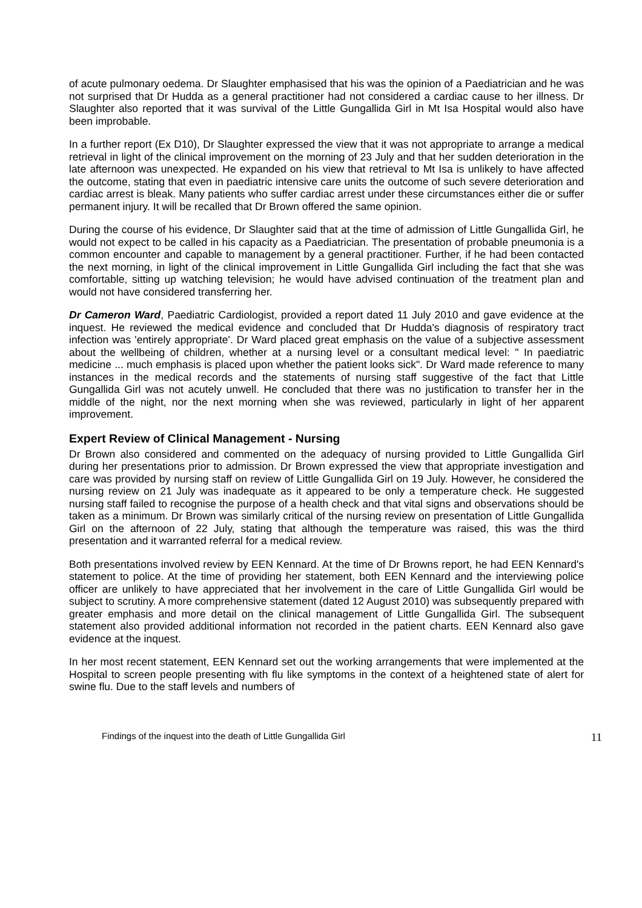of acute pulmonary oedema. Dr Slaughter emphasised that his was the opinion of a Paediatrician and he was not surprised that Dr Hudda as a general practitioner had not considered a cardiac cause to her illness. Dr Slaughter also reported that it was survival of the Little Gungallida Girl in Mt Isa Hospital would also have been improbable.
In a further report (Ex D10), Dr Slaughter expressed the view that it was not appropriate to arrange a medical retrieval in light of the clinical improvement on the morning of 23 July and that her sudden deterioration in the late afternoon was unexpected. He expanded on his view that retrieval to Mt Isa is unlikely to have affected the outcome, stating that even in paediatric intensive care units the outcome of such severe deterioration and cardiac arrest is bleak. Many patients who suffer cardiac arrest under these circumstances either die or suffer permanent injury. It will be recalled that Dr Brown offered the same opinion.
During the course of his evidence, Dr Slaughter said that at the time of admission of Little Gungallida Girl, he would not expect to be called in his capacity as a Paediatrician. The presentation of probable pneumonia is a common encounter and capable to management by a general practitioner. Further, if he had been contacted the next morning, in light of the clinical improvement in Little Gungallida Girl including the fact that she was comfortable, sitting up watching television; he would have advised continuation of the treatment plan and would not have considered transferring her.
Dr Cameron Ward, Paediatric Cardiologist, provided a report dated 11 July 2010 and gave evidence at the inquest. He reviewed the medical evidence and concluded that Dr Hudda's diagnosis of respiratory tract infection was 'entirely appropriate'. Dr Ward placed great emphasis on the value of a subjective assessment about the wellbeing of children, whether at a nursing level or a consultant medical level: " In paediatric medicine ... much emphasis is placed upon whether the patient looks sick". Dr Ward made reference to many instances in the medical records and the statements of nursing staff suggestive of the fact that Little Gungallida Girl was not acutely unwell. He concluded that there was no justification to transfer her in the middle of the night, nor the next morning when she was reviewed, particularly in light of her apparent improvement.
Expert Review of Clinical Management - Nursing
Dr Brown also considered and commented on the adequacy of nursing provided to Little Gungallida Girl during her presentations prior to admission. Dr Brown expressed the view that appropriate investigation and care was provided by nursing staff on review of Little Gungallida Girl on 19 July. However, he considered the nursing review on 21 July was inadequate as it appeared to be only a temperature check. He suggested nursing staff failed to recognise the purpose of a health check and that vital signs and observations should be taken as a minimum. Dr Brown was similarly critical of the nursing review on presentation of Little Gungallida Girl on the afternoon of 22 July, stating that although the temperature was raised, this was the third presentation and it warranted referral for a medical review.
Both presentations involved review by EEN Kennard. At the time of Dr Browns report, he had EEN Kennard's statement to police. At the time of providing her statement, both EEN Kennard and the interviewing police officer are unlikely to have appreciated that her involvement in the care of Little Gungallida Girl would be subject to scrutiny. A more comprehensive statement (dated 12 August 2010) was subsequently prepared with greater emphasis and more detail on the clinical management of Little Gungallida Girl. The subsequent statement also provided additional information not recorded in the patient charts. EEN Kennard also gave evidence at the inquest.
In her most recent statement, EEN Kennard set out the working arrangements that were implemented at the Hospital to screen people presenting with flu like symptoms in the context of a heightened state of alert for swine flu. Due to the staff levels and numbers of
Findings of the inquest into the death of Little Gungallida Girl 11